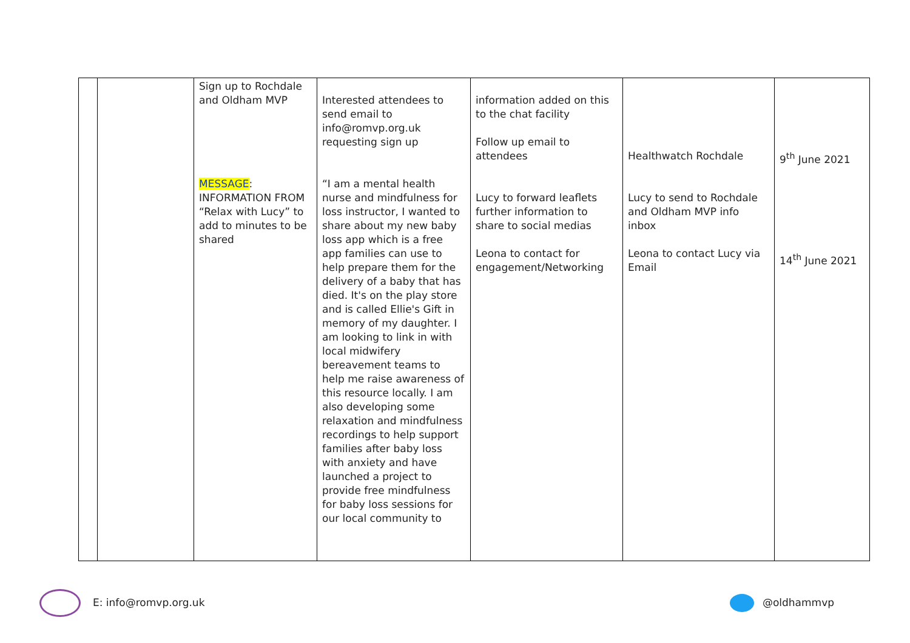| | | Sign up to Rochdale and Oldham MVP MESSAGE : INFORMATION FROM “Relax with Lucy” to add to minutes to be shared | Interested attendees to send email to info@romvp.org.uk requesting sign up “I am a mental health nurse and mindfulness for loss instructor, I wanted to share about my new baby loss app which is a free app families can use to help prepare them for the delivery of a baby that has died. It's on the play store and is called Ellie's Gift in memory of my daughter. I am looking to link in with local midwifery bereavement teams to help me raise awareness of this resource locally. I am also developing some relaxation and mindfulness recordings to help support families after baby loss with anxiety and have launched a project to provide free mindfulness for baby loss sessions for our local community to | information added on this to the chat facility Follow up email to attendees Lucy to forward leaflets further information to share to social medias Leona to contact for engagement/Networking | Healthwatch Rochdale Lucy to send to Rochdale and Oldham MVP info inbox Leona to contact Lucy via Email | 9<sup>th</sup> June 2021 14<sup>th</sup> June 2021 |
E: info@romvp.org.uk @oldhammvp